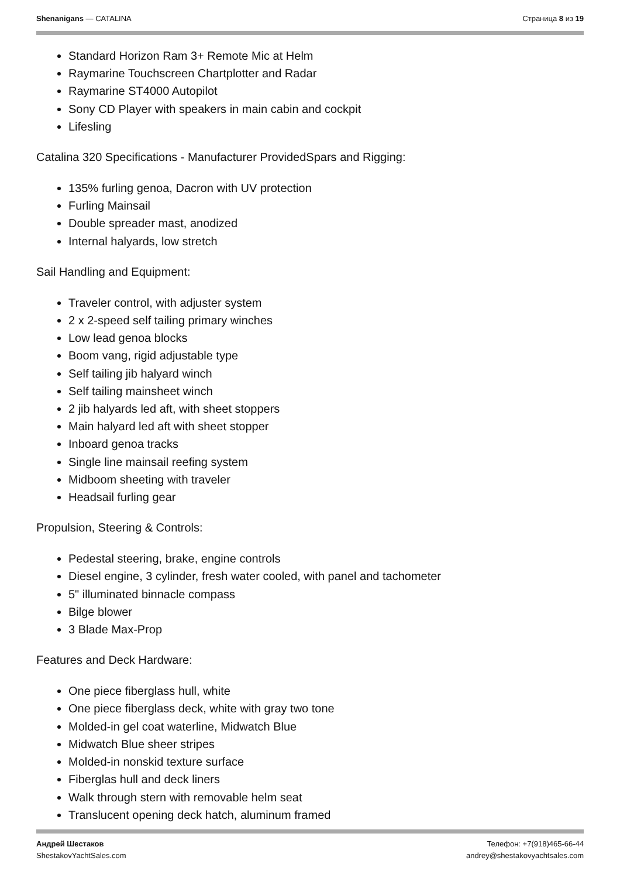Shenanigans — CATALINA Страница 8 из 19
Standard Horizon Ram 3+ Remote Mic at Helm
Raymarine Touchscreen Chartplotter and Radar
Raymarine ST4000 Autopilot
Sony CD Player with speakers in main cabin and cockpit
Lifesling
Catalina 320 Specifications - Manufacturer ProvidedSpars and Rigging:
135% furling genoa, Dacron with UV protection
Furling Mainsail
Double spreader mast, anodized
Internal halyards, low stretch
Sail Handling and Equipment:
Traveler control, with adjuster system
2 x 2-speed self tailing primary winches
Low lead genoa blocks
Boom vang, rigid adjustable type
Self tailing jib halyard winch
Self tailing mainsheet winch
2 jib halyards led aft, with sheet stoppers
Main halyard led aft with sheet stopper
Inboard genoa tracks
Single line mainsail reefing system
Midboom sheeting with traveler
Headsail furling gear
Propulsion, Steering & Controls:
Pedestal steering, brake, engine controls
Diesel engine, 3 cylinder, fresh water cooled, with panel and tachometer
5" illuminated binnacle compass
Bilge blower
3 Blade Max-Prop
Features and Deck Hardware:
One piece fiberglass hull, white
One piece fiberglass deck, white with gray two tone
Molded-in gel coat waterline, Midwatch Blue
Midwatch Blue sheer stripes
Molded-in nonskid texture surface
Fiberglas hull and deck liners
Walk through stern with removable helm seat
Translucent opening deck hatch, aluminum framed
Андрей Шестаков
ShestakovYachtSales.com
Телефон: +7(918)465-66-44
andrey@shestakovyachtsales.com